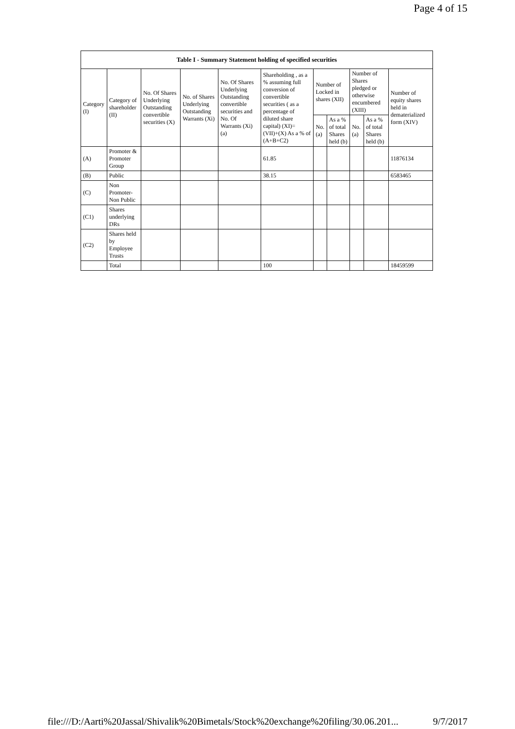Page 4 of 15
| Table I - Summary Statement holding of specified securities | | | | | | | | | | |
| --- | --- | --- | --- | --- | --- | --- | --- | --- | --- | --- |
| Category (I) | Category of shareholder (II) | No. Of Shares Underlying Outstanding convertible securities (X) | No. of Shares Underlying Outstanding Warrants (Xi) | No. Of Shares Underlying Outstanding convertible securities and No. Of Warrants (Xi) (a) | Shareholding , as a % assuming full conversion of convertible securities ( as a percentage of diluted share capital) (XI)= (VII)+(X) As a % of (A+B+C2) | Number of Locked in shares (XII) | | Number of Shares pledged or otherwise encumbered (XIII) | | Number of equity shares held in dematerialized form (XIV) |
| | | | | | | No. (a) | As a % of total Shares held (b) | No. (a) | As a % of total Shares held (b) | |
| (A) | Promoter & Promoter Group | | | | 61.85 | | | | | 11876134 |
| (B) | Public | | | | 38.15 | | | | | 6583465 |
| (C) | Non Promoter- Non Public | | | | | | | | | |
| (C1) | Shares underlying DRs | | | | | | | | | |
| (C2) | Shares held by Employee Trusts | | | | | | | | | |
| | Total | | | | 100 | | | | | 18459599 |
file:///D:/Aarti%20Jassal/Shivalik%20Bimetals/Stock%20exchange%20filing/30.06.201... 9/7/2017